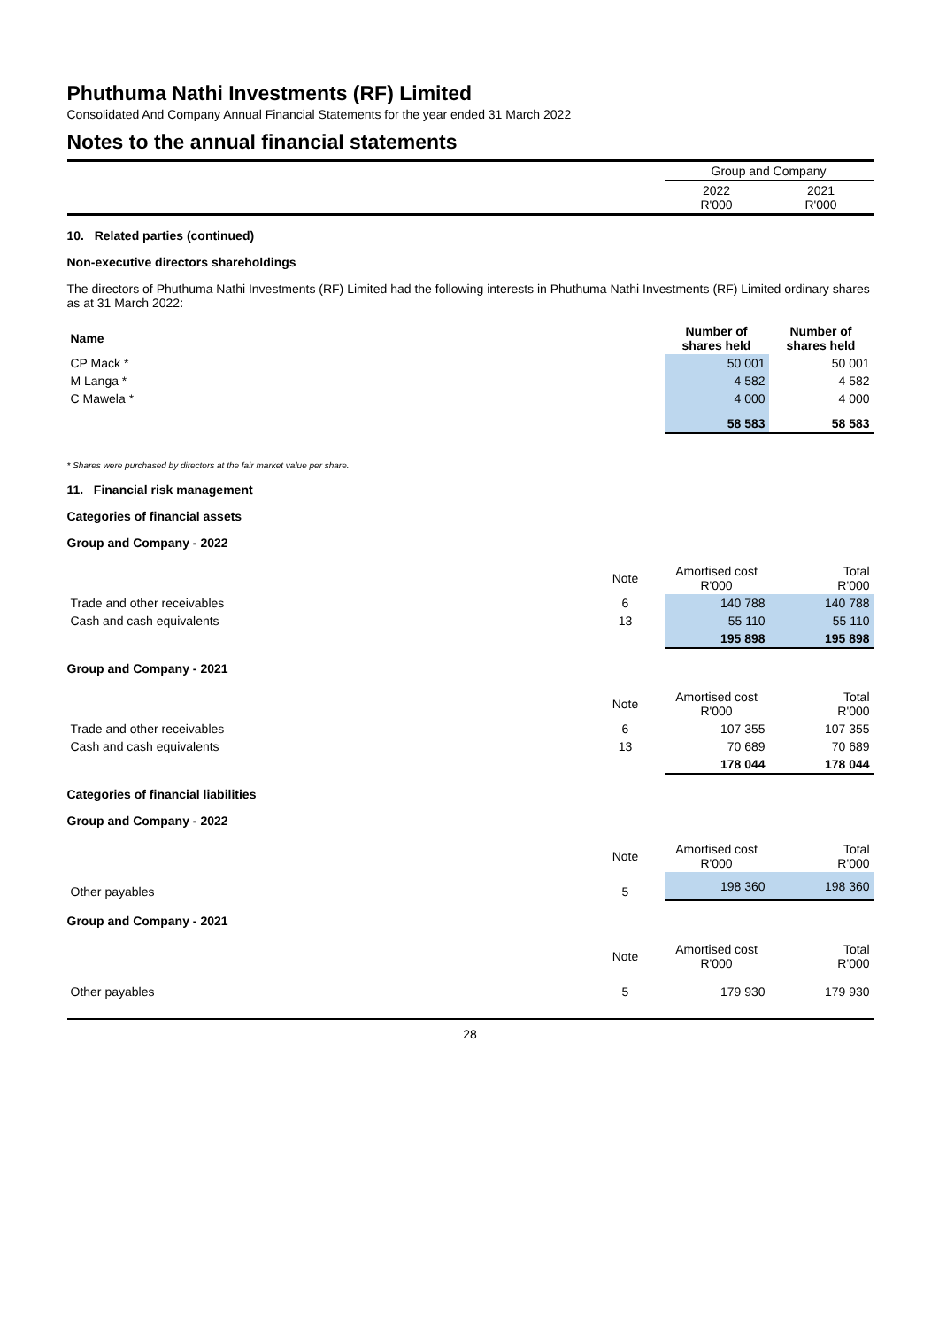Phuthuma Nathi Investments (RF) Limited
Consolidated And Company Annual Financial Statements for the year ended 31 March 2022
Notes to the annual financial statements
| | Group and Company | |
| | 2022 R'000 | 2021 R'000 |
10. Related parties (continued)
Non-executive directors shareholdings
The directors of Phuthuma Nathi Investments (RF) Limited had the following interests in Phuthuma Nathi Investments (RF) Limited ordinary shares as at 31 March 2022:
| Name | Number of shares held | Number of shares held |
| --- | --- | --- |
| CP Mack * | 50 001 | 50 001 |
| M Langa * | 4 582 | 4 582 |
| C Mawela * | 4 000 | 4 000 |
| | 58 583 | 58 583 |
* Shares were purchased by directors at the fair market value per share.
11. Financial risk management
Categories of financial assets
Group and Company - 2022
| | Note | Amortised cost R'000 | Total R'000 |
| Trade and other receivables | 6 | 140 788 | 140 788 |
| Cash and cash equivalents | 13 | 55 110 | 55 110 |
| | | 195 898 | 195 898 |
Group and Company - 2021
| | Note | Amortised cost R'000 | Total R'000 |
| Trade and other receivables | 6 | 107 355 | 107 355 |
| Cash and cash equivalents | 13 | 70 689 | 70 689 |
| | | 178 044 | 178 044 |
Categories of financial liabilities
Group and Company - 2022
| | Note | Amortised cost R'000 | Total R'000 |
| Other payables | 5 | 198 360 | 198 360 |
Group and Company - 2021
| | Note | Amortised cost R'000 | Total R'000 |
| Other payables | 5 | 179 930 | 179 930 |
28